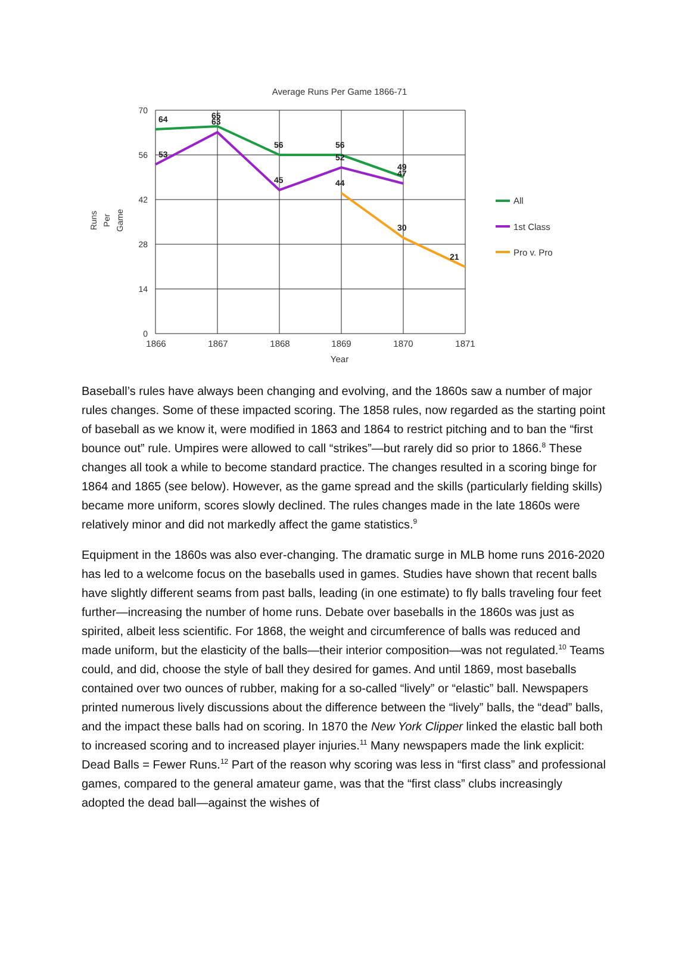Average Runs Per Game 1866-71
70
56
42
28
14
0
1866
1867
1868
1869
1870
1871
Year
Runs
Per
Game
64
65
63
53
56
45
56
52
44
49
47
30
21
All
1st Class
Pro v. Pro
Baseball’s rules have always been changing and evolving, and the 1860s saw a number of major rules changes. Some of these impacted scoring. The 1858 rules, now regarded as the starting point of baseball as we know it, were modified in 1863 and 1864 to restrict pitching and to ban the “first bounce out” rule. Umpires were allowed to call “strikes”—but rarely did so prior to 1866.<sup>8</sup> These changes all took a while to become standard practice. The changes resulted in a scoring binge for 1864 and 1865 (see below). However, as the game spread and the skills (particularly fielding skills) became more uniform, scores slowly declined. The rules changes made in the late 1860s were relatively minor and did not markedly affect the game statistics.<sup>9</sup>
Equipment in the 1860s was also ever-changing. The dramatic surge in MLB home runs 2016-2020 has led to a welcome focus on the baseballs used in games. Studies have shown that recent balls have slightly different seams from past balls, leading (in one estimate) to fly balls traveling four feet further—increasing the number of home runs. Debate over baseballs in the 1860s was just as spirited, albeit less scientific. For 1868, the weight and circumference of balls was reduced and made uniform, but the elasticity of the balls—their interior composition—was not regulated.<sup>10</sup> Teams could, and did, choose the style of ball they desired for games. And until 1869, most baseballs contained over two ounces of rubber, making for a so-called “lively” or “elastic” ball. Newspapers printed numerous lively discussions about the difference between the “lively” balls, the “dead” balls, and the impact these balls had on scoring. In 1870 the New York Clipper linked the elastic ball both to increased scoring and to increased player injuries.<sup>11</sup> Many newspapers made the link explicit: Dead Balls = Fewer Runs.<sup>12</sup> Part of the reason why scoring was less in “first class” and professional games, compared to the general amateur game, was that the “first class” clubs increasingly adopted the dead ball—against the wishes of